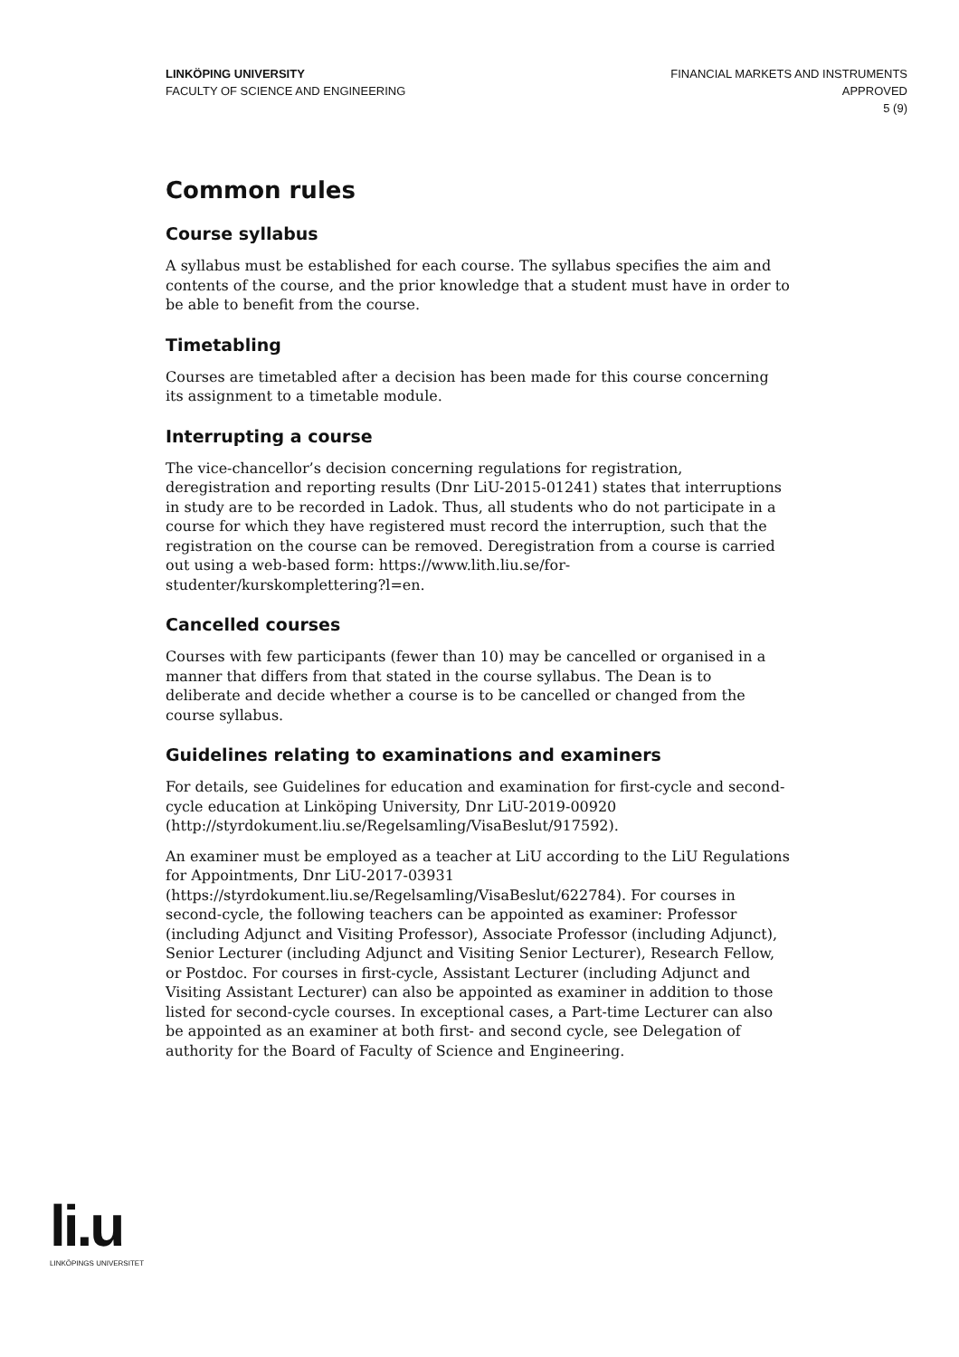LINKÖPING UNIVERSITY
FACULTY OF SCIENCE AND ENGINEERING
FINANCIAL MARKETS AND INSTRUMENTS
APPROVED
5 (9)
Common rules
Course syllabus
A syllabus must be established for each course. The syllabus specifies the aim and contents of the course, and the prior knowledge that a student must have in order to be able to benefit from the course.
Timetabling
Courses are timetabled after a decision has been made for this course concerning its assignment to a timetable module.
Interrupting a course
The vice-chancellor’s decision concerning regulations for registration, deregistration and reporting results (Dnr LiU-2015-01241) states that interruptions in study are to be recorded in Ladok. Thus, all students who do not participate in a course for which they have registered must record the interruption, such that the registration on the course can be removed. Deregistration from a course is carried out using a web-based form: https://www.lith.liu.se/for-studenter/kurskomplettering?l=en.
Cancelled courses
Courses with few participants (fewer than 10) may be cancelled or organised in a manner that differs from that stated in the course syllabus. The Dean is to deliberate and decide whether a course is to be cancelled or changed from the course syllabus.
Guidelines relating to examinations and examiners
For details, see Guidelines for education and examination for first-cycle and second-cycle education at Linköping University, Dnr LiU-2019-00920 (http://styrdokument.liu.se/Regelsamling/VisaBeslut/917592).
An examiner must be employed as a teacher at LiU according to the LiU Regulations for Appointments, Dnr LiU-2017-03931 (https://styrdokument.liu.se/Regelsamling/VisaBeslut/622784). For courses in second-cycle, the following teachers can be appointed as examiner: Professor (including Adjunct and Visiting Professor), Associate Professor (including Adjunct), Senior Lecturer (including Adjunct and Visiting Senior Lecturer), Research Fellow, or Postdoc. For courses in first-cycle, Assistant Lecturer (including Adjunct and Visiting Assistant Lecturer) can also be appointed as examiner in addition to those listed for second-cycle courses. In exceptional cases, a Part-time Lecturer can also be appointed as an examiner at both first- and second cycle, see Delegation of authority for the Board of Faculty of Science and Engineering.
li.u
LINKÖPINGS UNIVERSITET